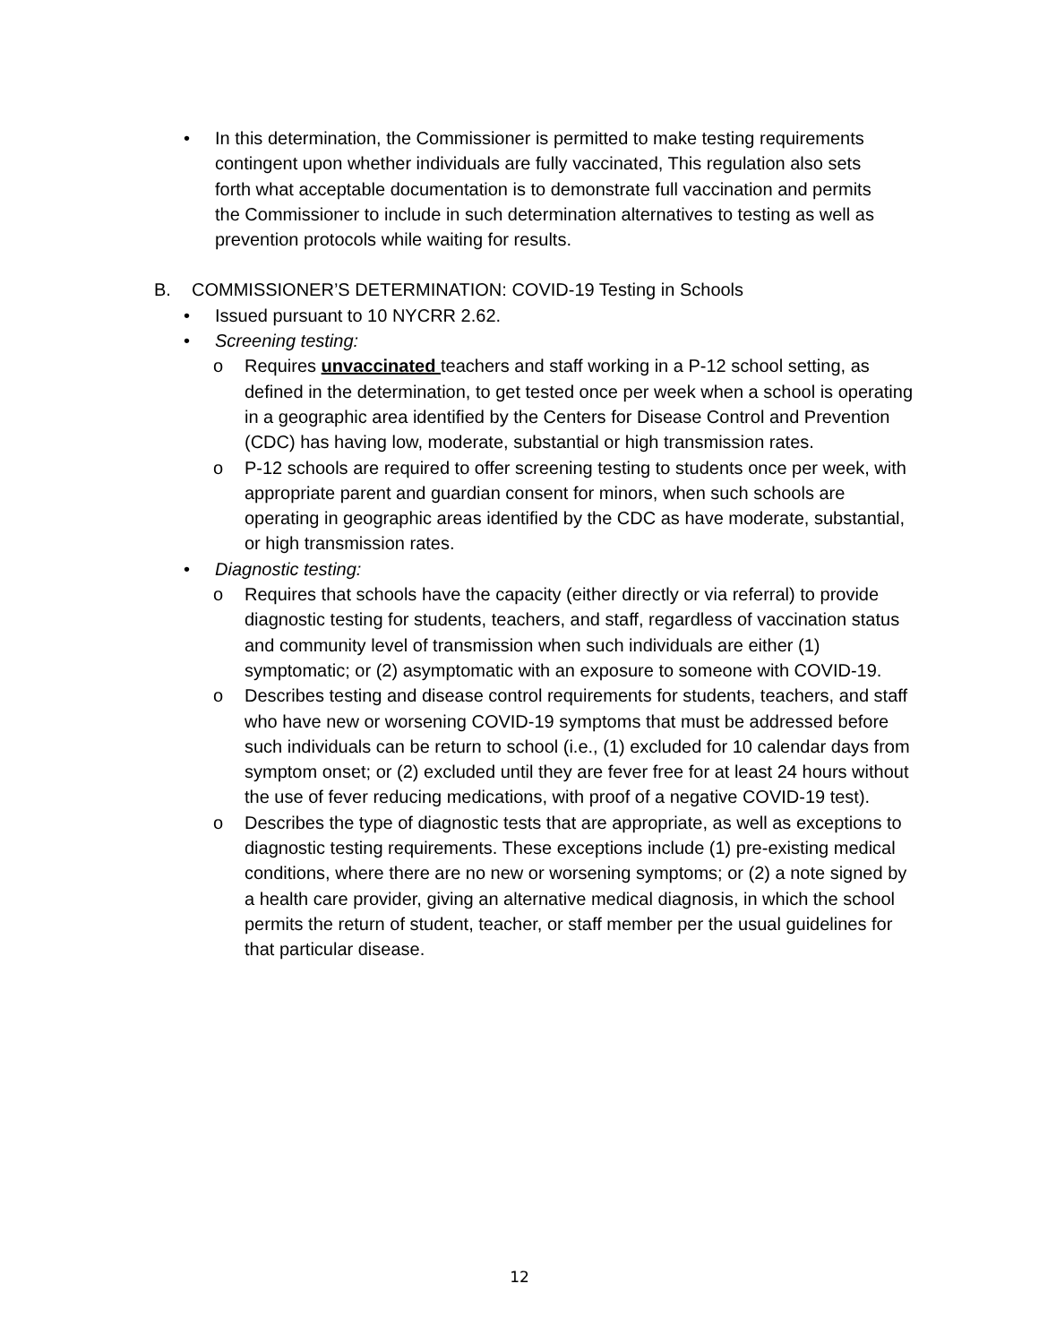• In this determination, the Commissioner is permitted to make testing requirements contingent upon whether individuals are fully vaccinated, This regulation also sets forth what acceptable documentation is to demonstrate full vaccination and permits the Commissioner to include in such determination alternatives to testing as well as prevention protocols while waiting for results.
B. COMMISSIONER’S DETERMINATION: COVID-19 Testing in Schools
• Issued pursuant to 10 NYCRR 2.62.
• Screening testing:
o Requires unvaccinated teachers and staff working in a P-12 school setting, as defined in the determination, to get tested once per week when a school is operating in a geographic area identified by the Centers for Disease Control and Prevention (CDC) has having low, moderate, substantial or high transmission rates.
o P-12 schools are required to offer screening testing to students once per week, with appropriate parent and guardian consent for minors, when such schools are operating in geographic areas identified by the CDC as have moderate, substantial, or high transmission rates.
• Diagnostic testing:
o Requires that schools have the capacity (either directly or via referral) to provide diagnostic testing for students, teachers, and staff, regardless of vaccination status and community level of transmission when such individuals are either (1) symptomatic; or (2) asymptomatic with an exposure to someone with COVID-19.
o Describes testing and disease control requirements for students, teachers, and staff who have new or worsening COVID-19 symptoms that must be addressed before such individuals can be return to school (i.e., (1) excluded for 10 calendar days from symptom onset; or (2) excluded until they are fever free for at least 24 hours without the use of fever reducing medications, with proof of a negative COVID-19 test).
o Describes the type of diagnostic tests that are appropriate, as well as exceptions to diagnostic testing requirements. These exceptions include (1) pre-existing medical conditions, where there are no new or worsening symptoms; or (2) a note signed by a health care provider, giving an alternative medical diagnosis, in which the school permits the return of student, teacher, or staff member per the usual guidelines for that particular disease.
12